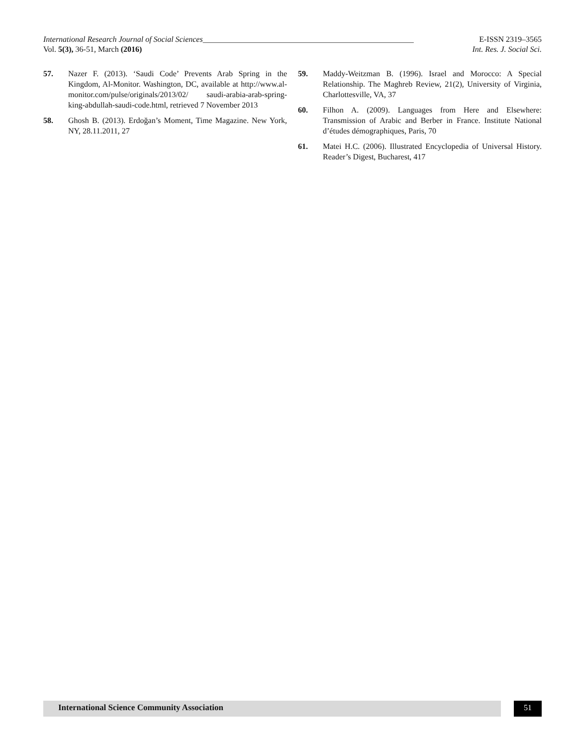International Research Journal of Social Sciences_____________________________________________________ E-ISSN 2319–3565
Vol. 5(3), 36-51, March (2016) Int. Res. J. Social Sci.
57. Nazer F. (2013). ‘Saudi Code’ Prevents Arab Spring in the Kingdom, Al-Monitor. Washington, DC, available at http://www.al-monitor.com/pulse/originals/2013/02/ saudi-arabia-arab-spring-king-abdullah-saudi-code.html, retrieved 7 November 2013
58. Ghosh B. (2013). Erdoğan’s Moment, Time Magazine. New York, NY, 28.11.2011, 27
59. Maddy-Weitzman B. (1996). Israel and Morocco: A Special Relationship. The Maghreb Review, 21(2), University of Virginia, Charlottesville, VA, 37
60. Filhon A. (2009). Languages from Here and Elsewhere: Transmission of Arabic and Berber in France. Institute National d’études démographiques, Paris, 70
61. Matei H.C. (2006). Illustrated Encyclopedia of Universal History. Reader’s Digest, Bucharest, 417
International Science Community Association
51